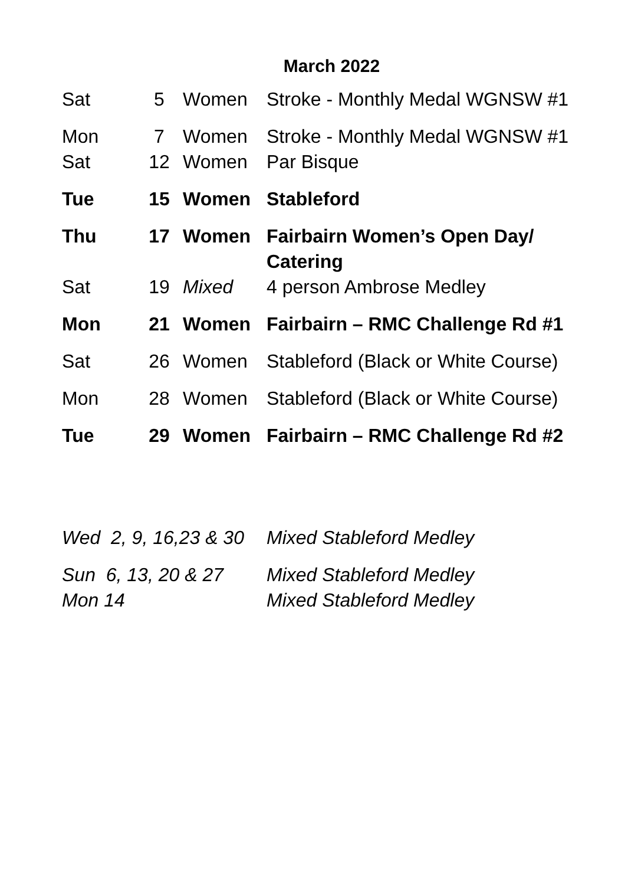March 2022
| Sat | 5 | Women | Stroke - Monthly Medal WGNSW #1 |
| Mon | 7 | Women | Stroke - Monthly Medal WGNSW #1 |
| Sat | 12 | Women | Par Bisque |
| Tue | 15 | Women | Stableford |
| Thu | 17 | Women | Fairbairn Women’s Open Day/ Catering |
| Sat | 19 | Mixed | 4 person Ambrose Medley |
| Mon | 21 | Women | Fairbairn – RMC Challenge Rd #1 |
| Sat | 26 | Women | Stableford (Black or White Course) |
| Mon | 28 | Women | Stableford (Black or White Course) |
| Tue | 29 | Women | Fairbairn – RMC Challenge Rd #2 |
| Wed 2, 9, 16,23 & 30 | Mixed Stableford Medley |
| Sun 6, 13, 20 & 27 | Mixed Stableford Medley |
| Mon 14 | Mixed Stableford Medley |